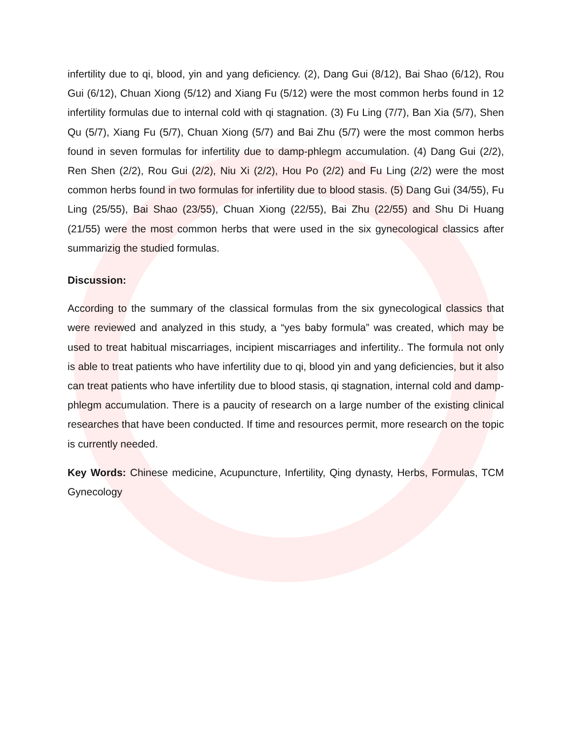infertility due to qi, blood, yin and yang deficiency. (2), Dang Gui (8/12), Bai Shao (6/12), Rou Gui (6/12), Chuan Xiong (5/12) and Xiang Fu (5/12) were the most common herbs found in 12 infertility formulas due to internal cold with qi stagnation. (3) Fu Ling (7/7), Ban Xia (5/7), Shen Qu (5/7), Xiang Fu (5/7), Chuan Xiong (5/7) and Bai Zhu (5/7) were the most common herbs found in seven formulas for infertility due to damp-phlegm accumulation. (4) Dang Gui (2/2), Ren Shen (2/2), Rou Gui (2/2), Niu Xi (2/2), Hou Po (2/2) and Fu Ling (2/2) were the most common herbs found in two formulas for infertility due to blood stasis. (5) Dang Gui (34/55), Fu Ling (25/55), Bai Shao (23/55), Chuan Xiong (22/55), Bai Zhu (22/55) and Shu Di Huang (21/55) were the most common herbs that were used in the six gynecological classics after summarizig the studied formulas.
Discussion:
According to the summary of the classical formulas from the six gynecological classics that were reviewed and analyzed in this study, a “yes baby formula” was created, which may be used to treat habitual miscarriages, incipient miscarriages and infertility.. The formula not only is able to treat patients who have infertility due to qi, blood yin and yang deficiencies, but it also can treat patients who have infertility due to blood stasis, qi stagnation, internal cold and damp-phlegm accumulation. There is a paucity of research on a large number of the existing clinical researches that have been conducted. If time and resources permit, more research on the topic is currently needed.
Key Words: Chinese medicine, Acupuncture, Infertility, Qing dynasty, Herbs, Formulas, TCM Gynecology